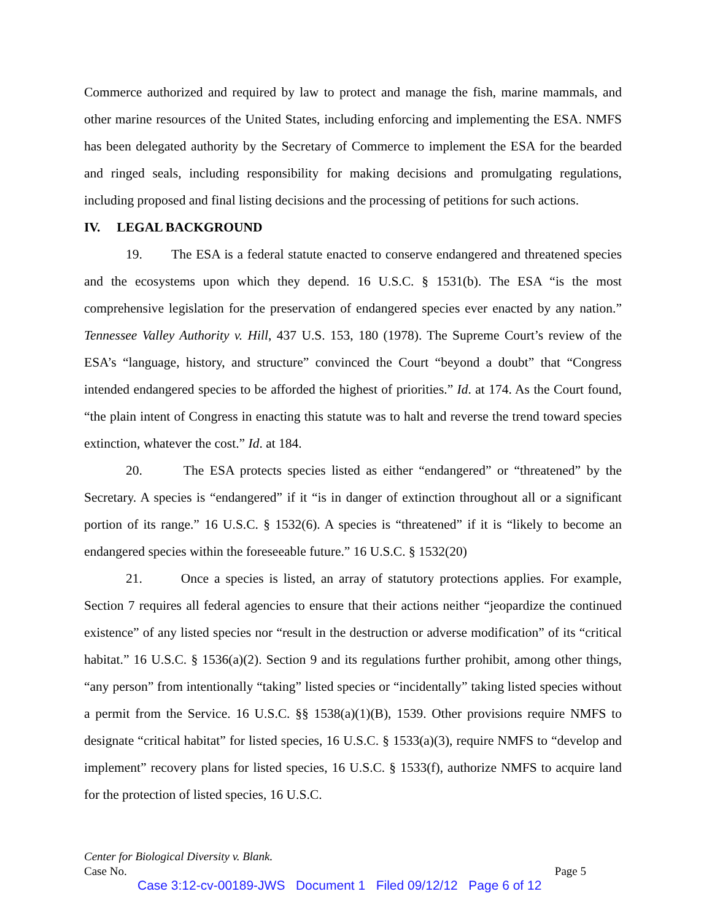Commerce authorized and required by law to protect and manage the fish, marine mammals, and other marine resources of the United States, including enforcing and implementing the ESA. NMFS has been delegated authority by the Secretary of Commerce to implement the ESA for the bearded and ringed seals, including responsibility for making decisions and promulgating regulations, including proposed and final listing decisions and the processing of petitions for such actions.
IV. LEGAL BACKGROUND
19. The ESA is a federal statute enacted to conserve endangered and threatened species and the ecosystems upon which they depend. 16 U.S.C. § 1531(b). The ESA “is the most comprehensive legislation for the preservation of endangered species ever enacted by any nation.” Tennessee Valley Authority v. Hill, 437 U.S. 153, 180 (1978). The Supreme Court’s review of the ESA’s “language, history, and structure” convinced the Court “beyond a doubt” that “Congress intended endangered species to be afforded the highest of priorities.” Id. at 174. As the Court found, “the plain intent of Congress in enacting this statute was to halt and reverse the trend toward species extinction, whatever the cost.” Id. at 184.
20. The ESA protects species listed as either “endangered” or “threatened” by the Secretary. A species is “endangered” if it “is in danger of extinction throughout all or a significant portion of its range.” 16 U.S.C. § 1532(6). A species is “threatened” if it is “likely to become an endangered species within the foreseeable future.” 16 U.S.C. § 1532(20)
21. Once a species is listed, an array of statutory protections applies. For example, Section 7 requires all federal agencies to ensure that their actions neither “jeopardize the continued existence” of any listed species nor “result in the destruction or adverse modification” of its “critical habitat.” 16 U.S.C. § 1536(a)(2). Section 9 and its regulations further prohibit, among other things, “any person” from intentionally “taking” listed species or “incidentally” taking listed species without a permit from the Service. 16 U.S.C. §§ 1538(a)(1)(B), 1539. Other provisions require NMFS to designate “critical habitat” for listed species, 16 U.S.C. § 1533(a)(3), require NMFS to “develop and implement” recovery plans for listed species, 16 U.S.C. § 1533(f), authorize NMFS to acquire land for the protection of listed species, 16 U.S.C.
Center for Biological Diversity v. Blank.
Case No. Page 5
Case 3:12-cv-00189-JWS Document 1 Filed 09/12/12 Page 6 of 12